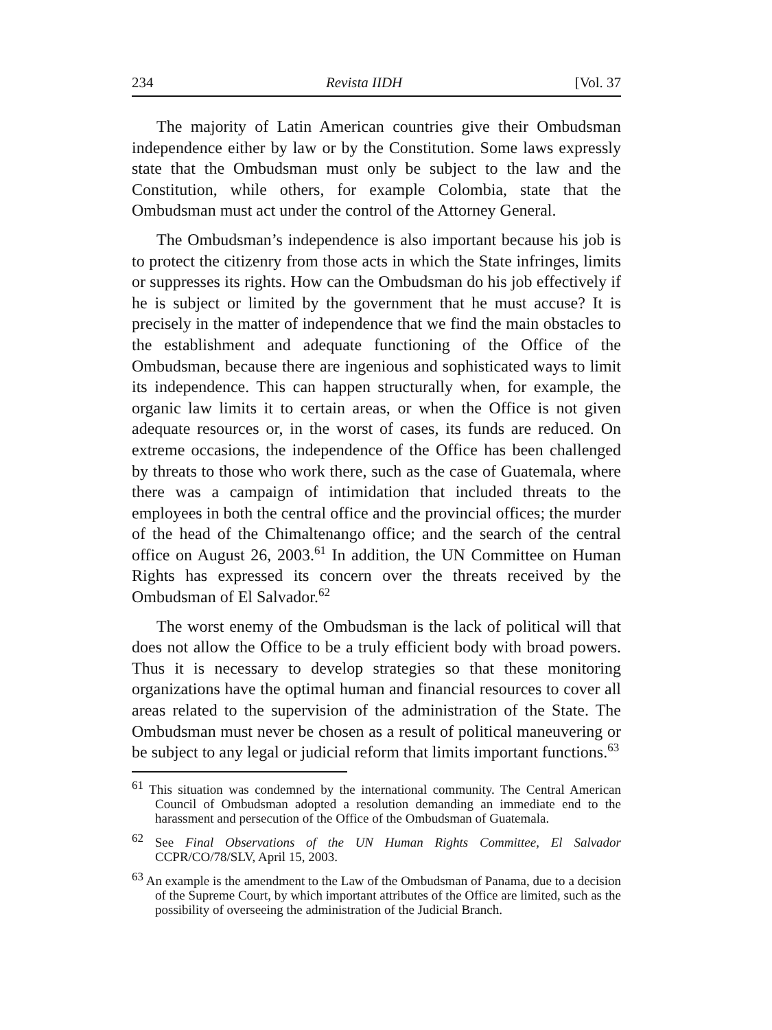234 Revista IIDH [Vol. 37
The majority of Latin American countries give their Ombudsman independence either by law or by the Constitution. Some laws expressly state that the Ombudsman must only be subject to the law and the Constitution, while others, for example Colombia, state that the Ombudsman must act under the control of the Attorney General.
The Ombudsman’s independence is also important because his job is to protect the citizenry from those acts in which the State infringes, limits or suppresses its rights. How can the Ombudsman do his job effectively if he is subject or limited by the government that he must accuse? It is precisely in the matter of independence that we find the main obstacles to the establishment and adequate functioning of the Office of the Ombudsman, because there are ingenious and sophisticated ways to limit its independence. This can happen structurally when, for example, the organic law limits it to certain areas, or when the Office is not given adequate resources or, in the worst of cases, its funds are reduced. On extreme occasions, the independence of the Office has been challenged by threats to those who work there, such as the case of Guatemala, where there was a campaign of intimidation that included threats to the employees in both the central office and the provincial offices; the murder of the head of the Chimaltenango office; and the search of the central office on August 26, 2003.<sup>61</sup> In addition, the UN Committee on Human Rights has expressed its concern over the threats received by the Ombudsman of El Salvador.<sup>62</sup>
The worst enemy of the Ombudsman is the lack of political will that does not allow the Office to be a truly efficient body with broad powers. Thus it is necessary to develop strategies so that these monitoring organizations have the optimal human and financial resources to cover all areas related to the supervision of the administration of the State. The Ombudsman must never be chosen as a result of political maneuvering or be subject to any legal or judicial reform that limits important functions.<sup>63</sup>
<sup>61</sup> This situation was condemned by the international community. The Central American Council of Ombudsman adopted a resolution demanding an immediate end to the harassment and persecution of the Office of the Ombudsman of Guatemala.
<sup>62</sup> See Final Observations of the UN Human Rights Committee, El Salvador CCPR/CO/78/SLV, April 15, 2003.
<sup>63</sup> An example is the amendment to the Law of the Ombudsman of Panama, due to a decision of the Supreme Court, by which important attributes of the Office are limited, such as the possibility of overseeing the administration of the Judicial Branch.